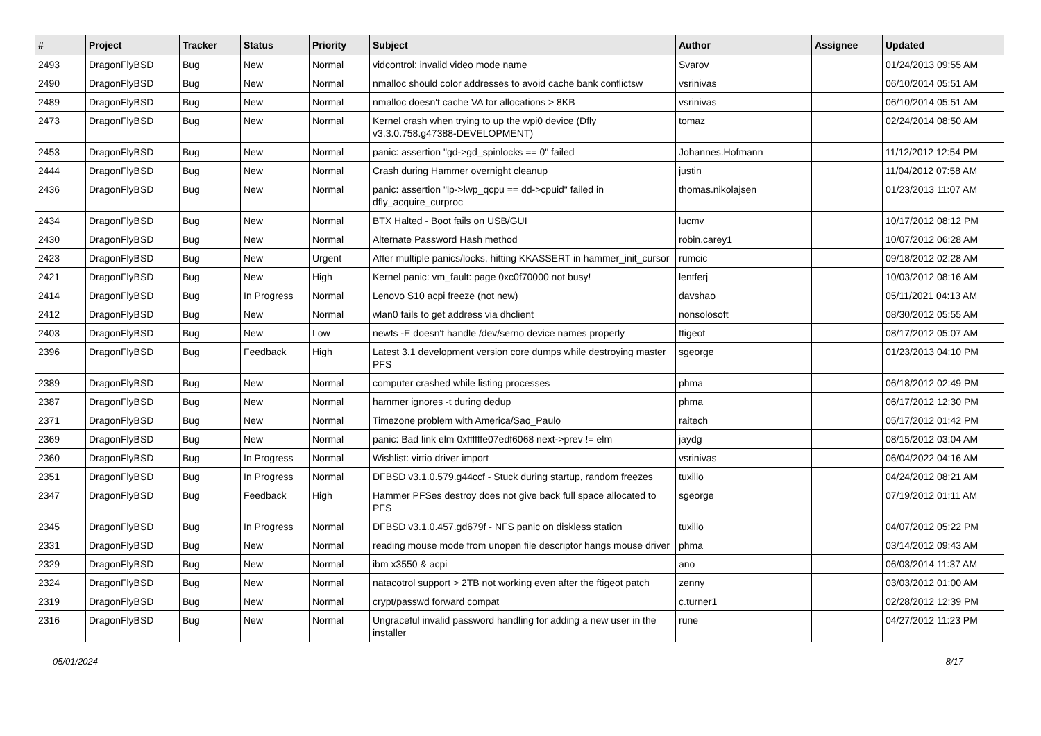| # | Project | Tracker | Status | Priority | Subject | Author | Assignee | Updated |
| --- | --- | --- | --- | --- | --- | --- | --- | --- |
| 2493 | DragonFlyBSD | Bug | New | Normal | vidcontrol: invalid video mode name | Svarov | | 01/24/2013 09:55 AM |
| 2490 | DragonFlyBSD | Bug | New | Normal | nmalloc should color addresses to avoid cache bank conflictsw | vsrinivas | | 06/10/2014 05:51 AM |
| 2489 | DragonFlyBSD | Bug | New | Normal | nmalloc doesn't cache VA for allocations > 8KB | vsrinivas | | 06/10/2014 05:51 AM |
| 2473 | DragonFlyBSD | Bug | New | Normal | Kernel crash when trying to up the wpi0 device (Dfly v3.3.0.758.g47388-DEVELOPMENT) | tomaz | | 02/24/2014 08:50 AM |
| 2453 | DragonFlyBSD | Bug | New | Normal | panic: assertion "gd->gd_spinlocks == 0" failed | Johannes.Hofmann | | 11/12/2012 12:54 PM |
| 2444 | DragonFlyBSD | Bug | New | Normal | Crash during Hammer overnight cleanup | justin | | 11/04/2012 07:58 AM |
| 2436 | DragonFlyBSD | Bug | New | Normal | panic: assertion "lp->lwp_qcpu == dd->cpuid" failed in dfly_acquire_curproc | thomas.nikolajsen | | 01/23/2013 11:07 AM |
| 2434 | DragonFlyBSD | Bug | New | Normal | BTX Halted - Boot fails on USB/GUI | lucmv | | 10/17/2012 08:12 PM |
| 2430 | DragonFlyBSD | Bug | New | Normal | Alternate Password Hash method | robin.carey1 | | 10/07/2012 06:28 AM |
| 2423 | DragonFlyBSD | Bug | New | Urgent | After multiple panics/locks, hitting KKASSERT in hammer_init_cursor | rumcic | | 09/18/2012 02:28 AM |
| 2421 | DragonFlyBSD | Bug | New | High | Kernel panic: vm_fault: page 0xc0f70000 not busy! | lentferj | | 10/03/2012 08:16 AM |
| 2414 | DragonFlyBSD | Bug | In Progress | Normal | Lenovo S10 acpi freeze (not new) | davshao | | 05/11/2021 04:13 AM |
| 2412 | DragonFlyBSD | Bug | New | Normal | wlan0 fails to get address via dhclient | nonsolosoft | | 08/30/2012 05:55 AM |
| 2403 | DragonFlyBSD | Bug | New | Low | newfs -E doesn't handle /dev/serno device names properly | ftigeot | | 08/17/2012 05:07 AM |
| 2396 | DragonFlyBSD | Bug | Feedback | High | Latest 3.1 development version core dumps while destroying master PFS | sgeorge | | 01/23/2013 04:10 PM |
| 2389 | DragonFlyBSD | Bug | New | Normal | computer crashed while listing processes | phma | | 06/18/2012 02:49 PM |
| 2387 | DragonFlyBSD | Bug | New | Normal | hammer ignores -t during dedup | phma | | 06/17/2012 12:30 PM |
| 2371 | DragonFlyBSD | Bug | New | Normal | Timezone problem with America/Sao_Paulo | raitech | | 05/17/2012 01:42 PM |
| 2369 | DragonFlyBSD | Bug | New | Normal | panic: Bad link elm 0xffffffe07edf6068 next->prev != elm | jaydg | | 08/15/2012 03:04 AM |
| 2360 | DragonFlyBSD | Bug | In Progress | Normal | Wishlist: virtio driver import | vsrinivas | | 06/04/2022 04:16 AM |
| 2351 | DragonFlyBSD | Bug | In Progress | Normal | DFBSD v3.1.0.579.g44ccf - Stuck during startup, random freezes | tuxillo | | 04/24/2012 08:21 AM |
| 2347 | DragonFlyBSD | Bug | Feedback | High | Hammer PFSes destroy does not give back full space allocated to PFS | sgeorge | | 07/19/2012 01:11 AM |
| 2345 | DragonFlyBSD | Bug | In Progress | Normal | DFBSD v3.1.0.457.gd679f - NFS panic on diskless station | tuxillo | | 04/07/2012 05:22 PM |
| 2331 | DragonFlyBSD | Bug | New | Normal | reading mouse mode from unopen file descriptor hangs mouse driver | phma | | 03/14/2012 09:43 AM |
| 2329 | DragonFlyBSD | Bug | New | Normal | ibm x3550 & acpi | ano | | 06/03/2014 11:37 AM |
| 2324 | DragonFlyBSD | Bug | New | Normal | natacotrol support > 2TB not working even after the ftigeot patch | zenny | | 03/03/2012 01:00 AM |
| 2319 | DragonFlyBSD | Bug | New | Normal | crypt/passwd forward compat | c.turner1 | | 02/28/2012 12:39 PM |
| 2316 | DragonFlyBSD | Bug | New | Normal | Ungraceful invalid password handling for adding a new user in the installer | rune | | 04/27/2012 11:23 PM |
05/01/2024 8/17